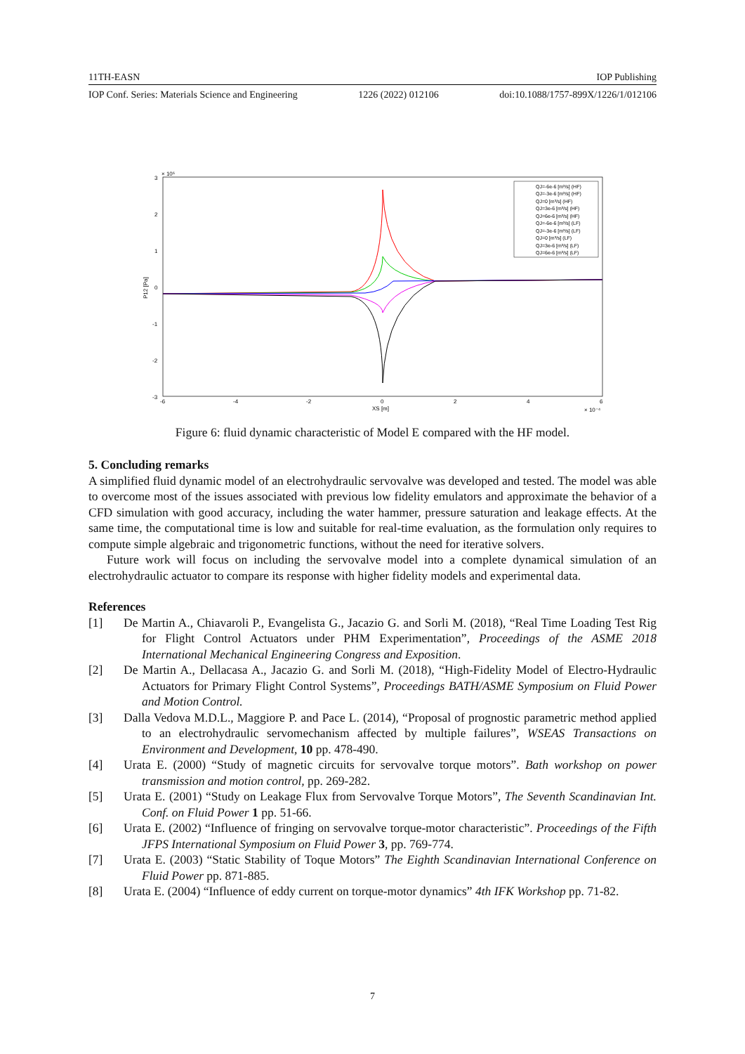11TH-EASN IOP Publishing
IOP Conf. Series: Materials Science and Engineering 1226 (2022) 012106 doi:10.1088/1757-899X/1226/1/012106
3
2
1
0
-1
-2
-3
× 10⁵
-6
-4
-2
0
2
4
6
XS [m]
× 10⁻⁴
P12 [Pa]
QJ=-6e-6 [m³/s] (HF)
QJ=-3e-6 [m³/s] (HF)
QJ=0 [m³/s] (HF)
QJ=3e-6 [m³/s] (HF)
QJ=6e-6 [m³/s] (HF)
QJ=-6e-6 [m³/s] (LF)
QJ=-3e-6 [m³/s] (LF)
QJ=0 [m³/s] (LF)
QJ=3e-6 [m³/s] (LF)
QJ=6e-6 [m³/s] (LF)
Figure 6: fluid dynamic characteristic of Model E compared with the HF model.
5. Concluding remarks
A simplified fluid dynamic model of an electrohydraulic servovalve was developed and tested. The model was able to overcome most of the issues associated with previous low fidelity emulators and approximate the behavior of a CFD simulation with good accuracy, including the water hammer, pressure saturation and leakage effects. At the same time, the computational time is low and suitable for real-time evaluation, as the formulation only requires to compute simple algebraic and trigonometric functions, without the need for iterative solvers.
Future work will focus on including the servovalve model into a complete dynamical simulation of an electrohydraulic actuator to compare its response with higher fidelity models and experimental data.
References
[1] De Martin A., Chiavaroli P., Evangelista G., Jacazio G. and Sorli M. (2018), “Real Time Loading Test Rig for Flight Control Actuators under PHM Experimentation”, Proceedings of the ASME 2018 International Mechanical Engineering Congress and Exposition.
[2] De Martin A., Dellacasa A., Jacazio G. and Sorli M. (2018), “High-Fidelity Model of Electro-Hydraulic Actuators for Primary Flight Control Systems”, Proceedings BATH/ASME Symposium on Fluid Power and Motion Control.
[3] Dalla Vedova M.D.L., Maggiore P. and Pace L. (2014), “Proposal of prognostic parametric method applied to an electrohydraulic servomechanism affected by multiple failures”, WSEAS Transactions on Environment and Development, 10 pp. 478-490.
[4] Urata E. (2000) “Study of magnetic circuits for servovalve torque motors”. Bath workshop on power transmission and motion control, pp. 269-282.
[5] Urata E. (2001) “Study on Leakage Flux from Servovalve Torque Motors”, The Seventh Scandinavian Int. Conf. on Fluid Power 1 pp. 51-66.
[6] Urata E. (2002) “Influence of fringing on servovalve torque-motor characteristic”. Proceedings of the Fifth JFPS International Symposium on Fluid Power 3, pp. 769-774.
[7] Urata E. (2003) “Static Stability of Toque Motors” The Eighth Scandinavian International Conference on Fluid Power pp. 871-885.
[8] Urata E. (2004) “Influence of eddy current on torque-motor dynamics” 4th IFK Workshop pp. 71-82.
7